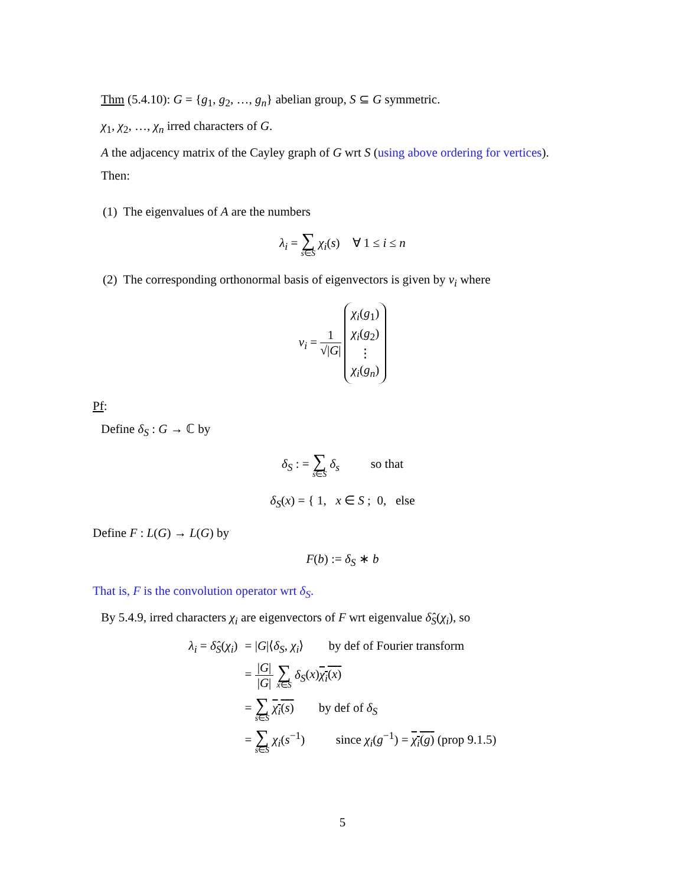Thm (5.4.10): G = {g<sub>1</sub>, g<sub>2</sub>, …, g<sub>n</sub>} abelian group, S ⊆ G symmetric.
χ<sub>1</sub>, χ<sub>2</sub>, …, χ<sub>n</sub> irred characters of G.
A the adjacency matrix of the Cayley graph of G wrt S (using above ordering for vertices).
Then:
(1) The eigenvalues of A are the numbers
λ<sub>i</sub> = ∑ s∈S χ<sub>i</sub>(s) ∀ 1 ≤ i ≤ n
(2) The corresponding orthonormal basis of eigenvectors is given by v<sub>i</sub> where
v<sub>i</sub> = 1 √|G| χ<sub>i</sub>(g<sub>1</sub>)
χ<sub>i</sub>(g<sub>2</sub>)
⋮
χ<sub>i</sub>(g<sub>n</sub>)
Pf:
Define δ<sub>S</sub> : G → ℂ by
δ<sub>S</sub> : = ∑ s∈S δ<sub>s</sub> so that
δ<sub>S</sub>(x) = { 1, x ∈ S ; 0, else
Define F : L(G) → L(G) by
F(b) := δ<sub>S</sub> ∗ b
That is, F is the convolution operator wrt δ<sub>S</sub>.
By 5.4.9, irred characters χ<sub>i</sub> are eigenvectors of F wrt eigenvalue δ̂<sub>S</sub>(χ<sub>i</sub>), so
| λ<sub>i</sub> = δ̂<sub>S</sub> ( χ<sub>i</sub> ) | = / G /⟨ δ<sub>S</sub> , χ<sub>i</sub> ⟩ by def of Fourier transform |
| | = / G / / G / ∑ x ∈ S δ<sub>S</sub> ( x ) χ<sub>i</sub> ( x ) |
| | = ∑ s ∈ S χ<sub>i</sub> ( s ) by def of δ<sub>S</sub> |
| | = ∑ s ∈ S χ<sub>i</sub> ( s<sup>−1</sup>) since χ<sub>i</sub> ( g<sup>−1</sup>) = χ<sub>i</sub> ( g ) (prop 9.1.5) |
5